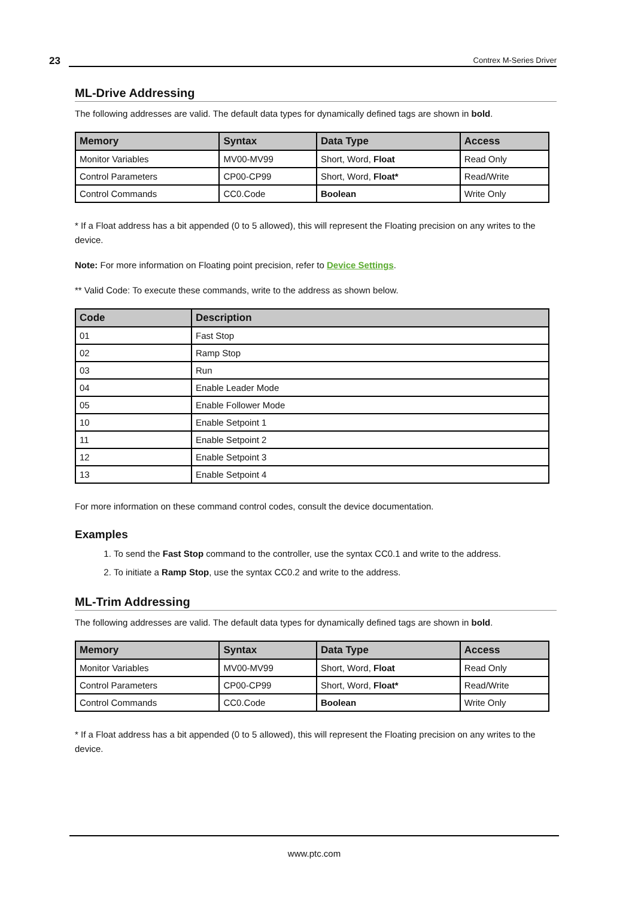23 Contrex M-Series Driver
ML-Drive Addressing
The following addresses are valid. The default data types for dynamically defined tags are shown in bold.
| Memory | Syntax | Data Type | Access |
| --- | --- | --- | --- |
| Monitor Variables | MV00-MV99 | Short, Word, Float | Read Only |
| Control Parameters | CP00-CP99 | Short, Word, Float* | Read/Write |
| Control Commands | CC0.Code | Boolean | Write Only |
* If a Float address has a bit appended (0 to 5 allowed), this will represent the Floating precision on any writes to the device.
Note: For more information on Floating point precision, refer to Device Settings.
** Valid Code: To execute these commands, write to the address as shown below.
| Code | Description |
| --- | --- |
| 01 | Fast Stop |
| 02 | Ramp Stop |
| 03 | Run |
| 04 | Enable Leader Mode |
| 05 | Enable Follower Mode |
| 10 | Enable Setpoint 1 |
| 11 | Enable Setpoint 2 |
| 12 | Enable Setpoint 3 |
| 13 | Enable Setpoint 4 |
For more information on these command control codes, consult the device documentation.
Examples
1. To send the Fast Stop command to the controller, use the syntax CC0.1 and write to the address.
2. To initiate a Ramp Stop, use the syntax CC0.2 and write to the address.
ML-Trim Addressing
The following addresses are valid. The default data types for dynamically defined tags are shown in bold.
| Memory | Syntax | Data Type | Access |
| --- | --- | --- | --- |
| Monitor Variables | MV00-MV99 | Short, Word, Float | Read Only |
| Control Parameters | CP00-CP99 | Short, Word, Float* | Read/Write |
| Control Commands | CC0.Code | Boolean | Write Only |
* If a Float address has a bit appended (0 to 5 allowed), this will represent the Floating precision on any writes to the device.
www.ptc.com